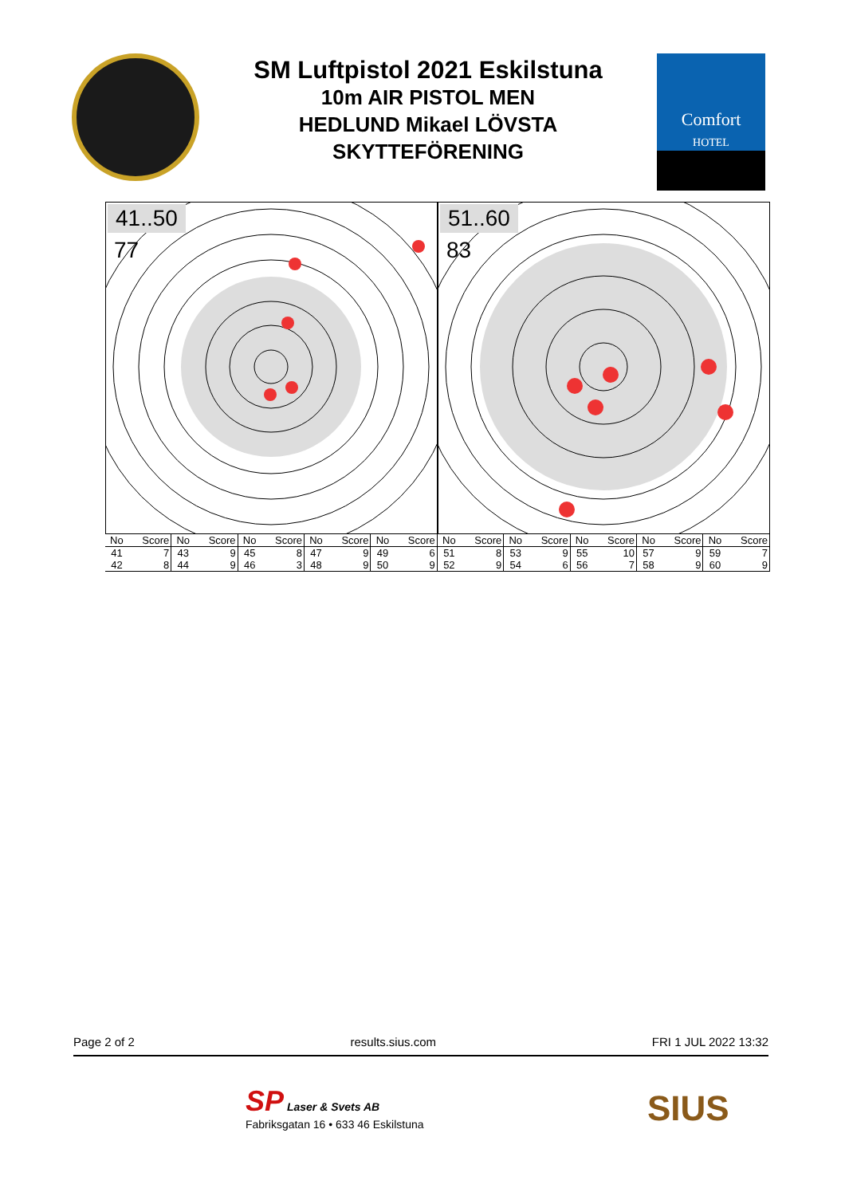SM Luftpistol 2021 Eskilstuna
10m AIR PISTOL MEN
HEDLUND Mikael LÖVSTA
SKYTTEFÖRENING
Comfort
HOTEL
41..50
77
51..60
83
| No | Score | No | Score | No | Score | No | Score | No | Score | No | Score | No | Score | No | Score | No | Score | No | Score |
| --- | --- | --- | --- | --- | --- | --- | --- | --- | --- | --- | --- | --- | --- | --- | --- | --- | --- | --- | --- |
| 41 | 7 | 43 | 9 | 45 | 8 | 47 | 9 | 49 | 6 | 51 | 8 | 53 | 9 | 55 | 10 | 57 | 9 | 59 | 7 |
| 42 | 8 | 44 | 9 | 46 | 3 | 48 | 9 | 50 | 9 | 52 | 9 | 54 | 6 | 56 | 7 | 58 | 9 | 60 | 9 |
Page 2 of 2 results.sius.com FRI 1 JUL 2022 13:32
SP Laser & Svets AB
Fabriksgatan 16 • 633 46 Eskilstuna
SIUS